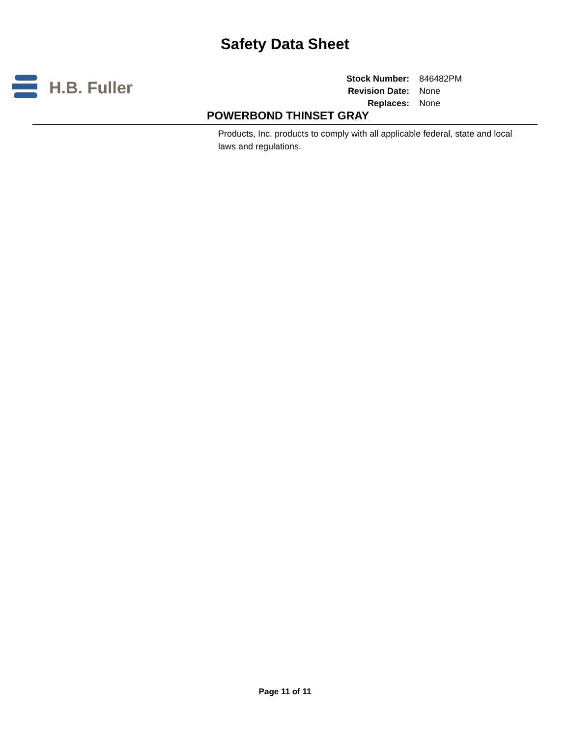Safety Data Sheet
H.B. Fuller
Stock Number: 846482PM
Revision Date: None
Replaces: None
POWERBOND THINSET GRAY
Products, Inc. products to comply with all applicable federal, state and local laws and regulations.
Page 11 of 11